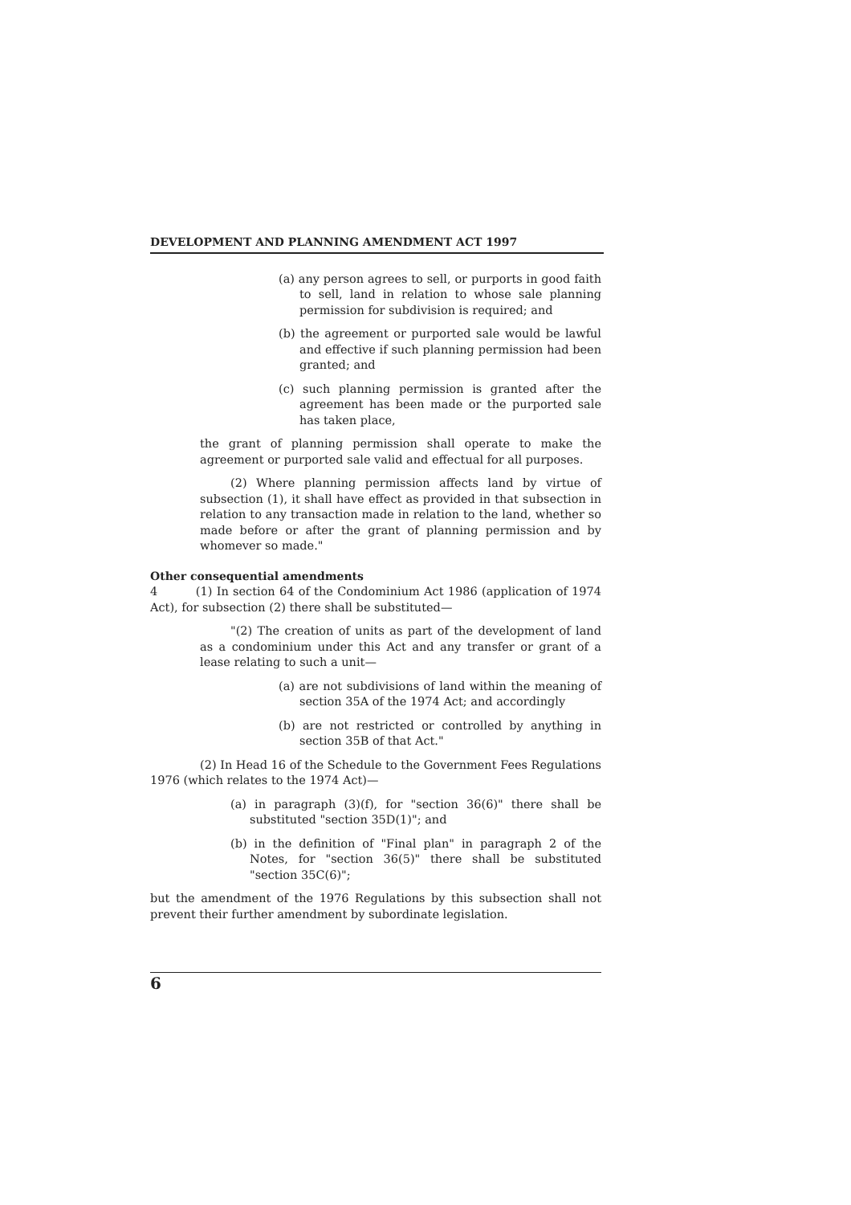DEVELOPMENT AND PLANNING AMENDMENT ACT 1997
(a) any person agrees to sell, or purports in good faith to sell, land in relation to whose sale planning permission for subdivision is required; and
(b) the agreement or purported sale would be lawful and effective if such planning permission had been granted; and
(c) such planning permission is granted after the agreement has been made or the purported sale has taken place,
the grant of planning permission shall operate to make the agreement or purported sale valid and effectual for all purposes.
(2) Where planning permission affects land by virtue of subsection (1), it shall have effect as provided in that subsection in relation to any transaction made in relation to the land, whether so made before or after the grant of planning permission and by whomever so made."
Other consequential amendments
4 (1) In section 64 of the Condominium Act 1986 (application of 1974 Act), for subsection (2) there shall be substituted—
"(2) The creation of units as part of the development of land as a condominium under this Act and any transfer or grant of a lease relating to such a unit—
(a) are not subdivisions of land within the meaning of section 35A of the 1974 Act; and accordingly
(b) are not restricted or controlled by anything in section 35B of that Act."
(2) In Head 16 of the Schedule to the Government Fees Regulations 1976 (which relates to the 1974 Act)—
(a) in paragraph (3)(f), for "section 36(6)" there shall be substituted "section 35D(1)"; and
(b) in the definition of "Final plan" in paragraph 2 of the Notes, for "section 36(5)" there shall be substituted "section 35C(6)";
but the amendment of the 1976 Regulations by this subsection shall not prevent their further amendment by subordinate legislation.
6